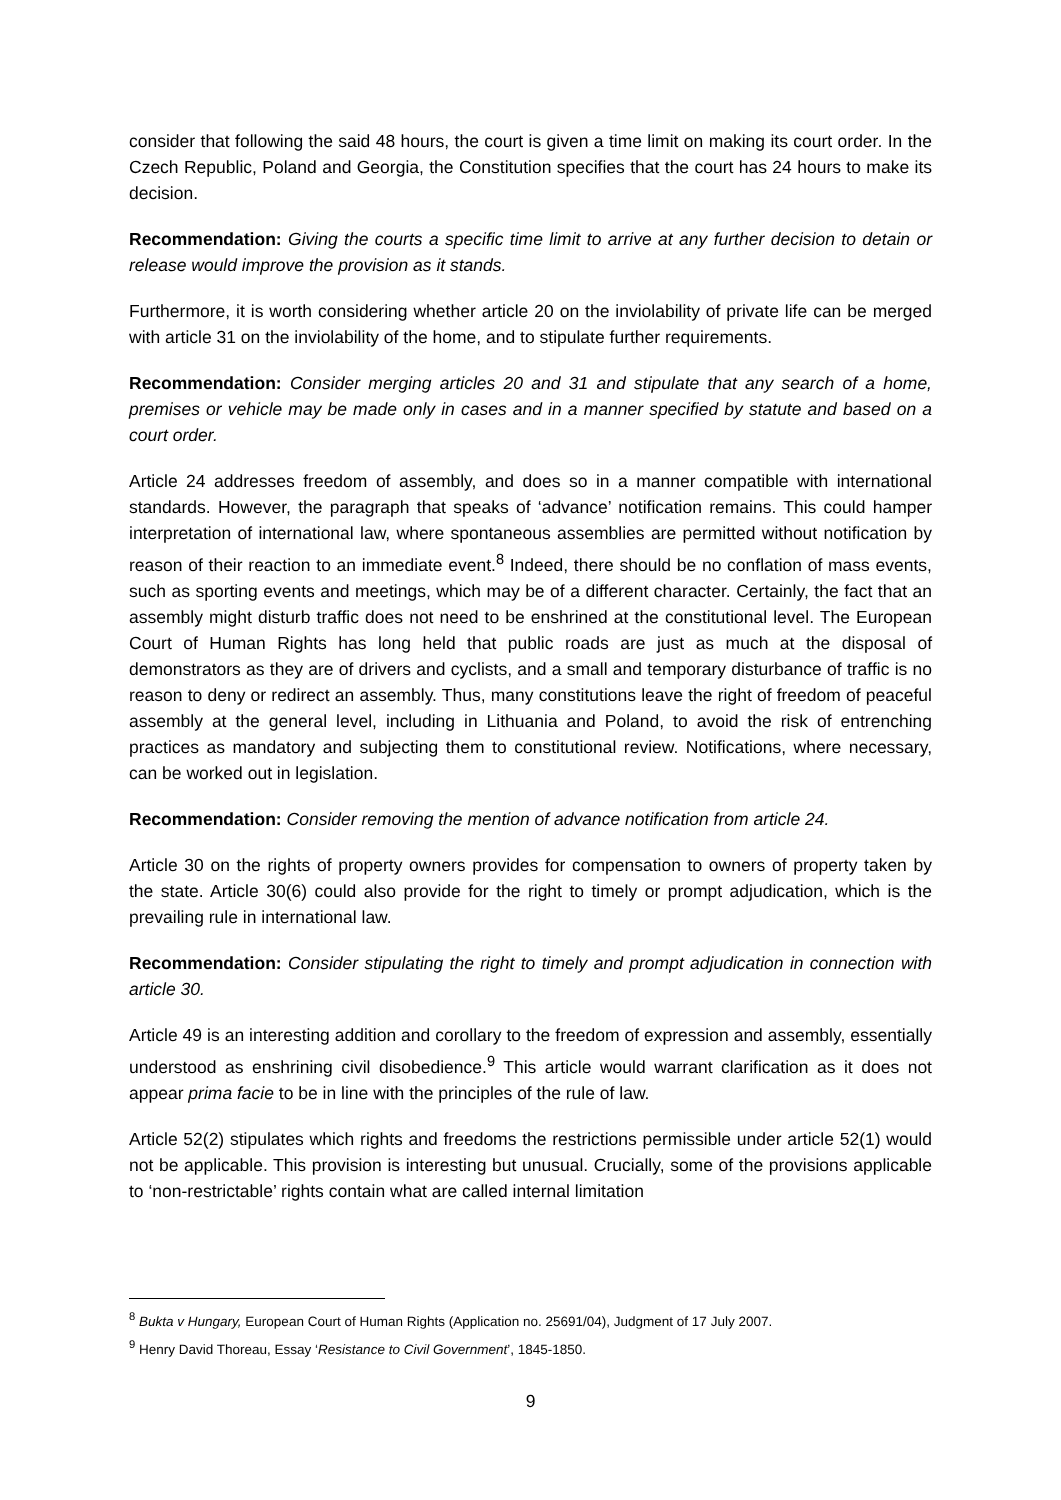consider that following the said 48 hours, the court is given a time limit on making its court order. In the Czech Republic, Poland and Georgia, the Constitution specifies that the court has 24 hours to make its decision.
Recommendation: Giving the courts a specific time limit to arrive at any further decision to detain or release would improve the provision as it stands.
Furthermore, it is worth considering whether article 20 on the inviolability of private life can be merged with article 31 on the inviolability of the home, and to stipulate further requirements.
Recommendation: Consider merging articles 20 and 31 and stipulate that any search of a home, premises or vehicle may be made only in cases and in a manner specified by statute and based on a court order.
Article 24 addresses freedom of assembly, and does so in a manner compatible with international standards. However, the paragraph that speaks of ‘advance’ notification remains. This could hamper interpretation of international law, where spontaneous assemblies are permitted without notification by reason of their reaction to an immediate event.<sup>8</sup> Indeed, there should be no conflation of mass events, such as sporting events and meetings, which may be of a different character. Certainly, the fact that an assembly might disturb traffic does not need to be enshrined at the constitutional level. The European Court of Human Rights has long held that public roads are just as much at the disposal of demonstrators as they are of drivers and cyclists, and a small and temporary disturbance of traffic is no reason to deny or redirect an assembly. Thus, many constitutions leave the right of freedom of peaceful assembly at the general level, including in Lithuania and Poland, to avoid the risk of entrenching practices as mandatory and subjecting them to constitutional review. Notifications, where necessary, can be worked out in legislation.
Recommendation: Consider removing the mention of advance notification from article 24.
Article 30 on the rights of property owners provides for compensation to owners of property taken by the state. Article 30(6) could also provide for the right to timely or prompt adjudication, which is the prevailing rule in international law.
Recommendation: Consider stipulating the right to timely and prompt adjudication in connection with article 30.
Article 49 is an interesting addition and corollary to the freedom of expression and assembly, essentially understood as enshrining civil disobedience.<sup>9</sup> This article would warrant clarification as it does not appear prima facie to be in line with the principles of the rule of law.
Article 52(2) stipulates which rights and freedoms the restrictions permissible under article 52(1) would not be applicable. This provision is interesting but unusual. Crucially, some of the provisions applicable to ‘non-restrictable’ rights contain what are called internal limitation
<sup>8</sup> Bukta v Hungary, European Court of Human Rights (Application no. 25691/04), Judgment of 17 July 2007.
<sup>9</sup> Henry David Thoreau, Essay ‘Resistance to Civil Government’, 1845-1850.
9